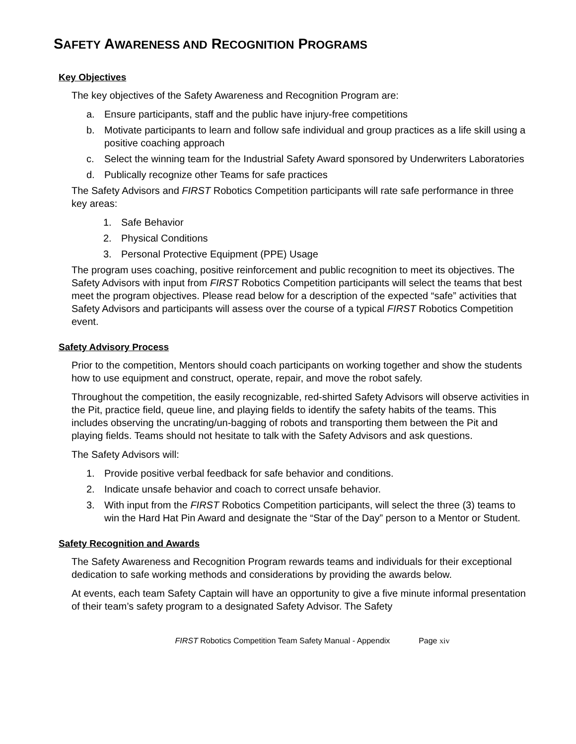SAFETY AWARENESS AND RECOGNITION PROGRAMS
Key Objectives
The key objectives of the Safety Awareness and Recognition Program are:
a. Ensure participants, staff and the public have injury-free competitions
b. Motivate participants to learn and follow safe individual and group practices as a life skill using a positive coaching approach
c. Select the winning team for the Industrial Safety Award sponsored by Underwriters Laboratories
d. Publically recognize other Teams for safe practices
The Safety Advisors and FIRST Robotics Competition participants will rate safe performance in three key areas:
1. Safe Behavior
2. Physical Conditions
3. Personal Protective Equipment (PPE) Usage
The program uses coaching, positive reinforcement and public recognition to meet its objectives. The Safety Advisors with input from FIRST Robotics Competition participants will select the teams that best meet the program objectives. Please read below for a description of the expected “safe” activities that Safety Advisors and participants will assess over the course of a typical FIRST Robotics Competition event.
Safety Advisory Process
Prior to the competition, Mentors should coach participants on working together and show the students how to use equipment and construct, operate, repair, and move the robot safely.
Throughout the competition, the easily recognizable, red-shirted Safety Advisors will observe activities in the Pit, practice field, queue line, and playing fields to identify the safety habits of the teams. This includes observing the uncrating/un-bagging of robots and transporting them between the Pit and playing fields. Teams should not hesitate to talk with the Safety Advisors and ask questions.
The Safety Advisors will:
1. Provide positive verbal feedback for safe behavior and conditions.
2. Indicate unsafe behavior and coach to correct unsafe behavior.
3. With input from the FIRST Robotics Competition participants, will select the three (3) teams to win the Hard Hat Pin Award and designate the “Star of the Day” person to a Mentor or Student.
Safety Recognition and Awards
The Safety Awareness and Recognition Program rewards teams and individuals for their exceptional dedication to safe working methods and considerations by providing the awards below.
At events, each team Safety Captain will have an opportunity to give a five minute informal presentation of their team’s safety program to a designated Safety Advisor. The Safety
FIRST Robotics Competition Team Safety Manual - Appendix Page xiv